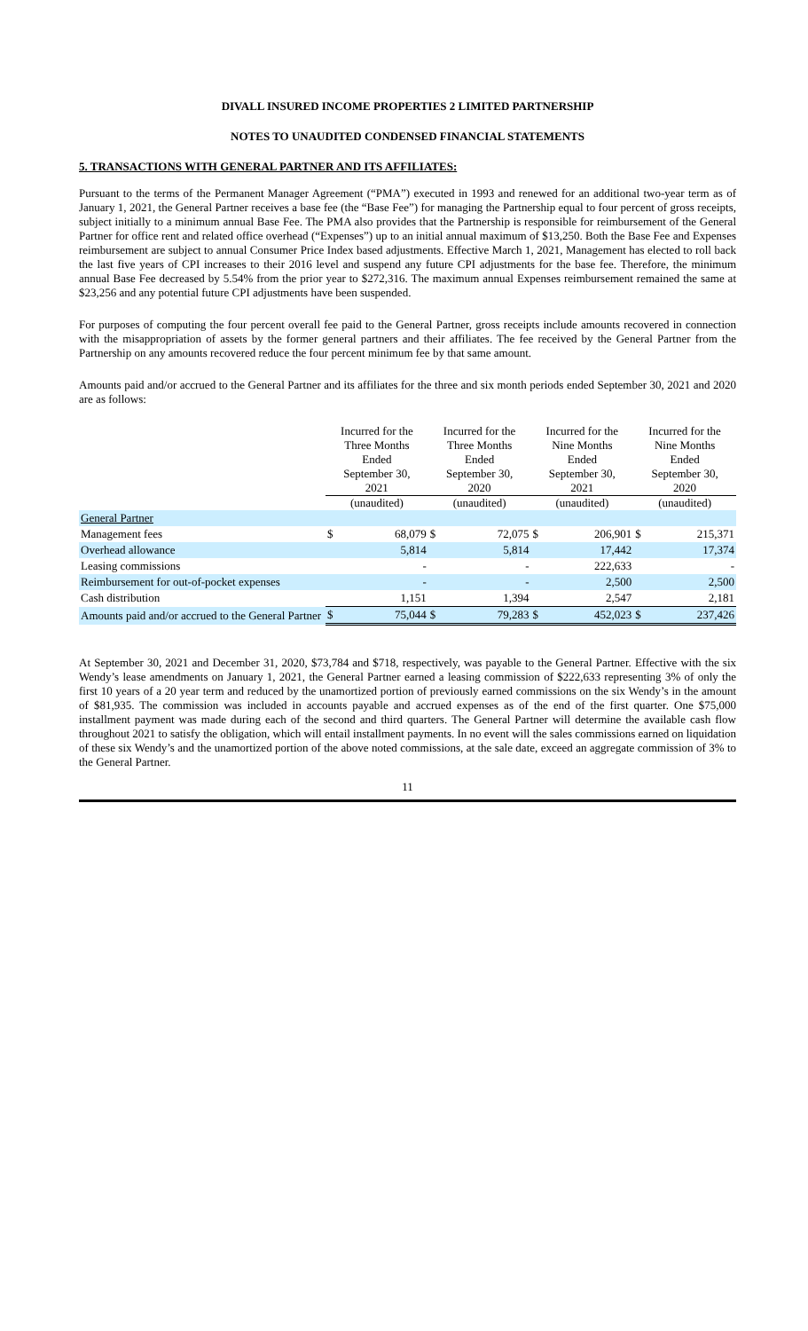DIVALL INSURED INCOME PROPERTIES 2 LIMITED PARTNERSHIP
NOTES TO UNAUDITED CONDENSED FINANCIAL STATEMENTS
5. TRANSACTIONS WITH GENERAL PARTNER AND ITS AFFILIATES:
Pursuant to the terms of the Permanent Manager Agreement (“PMA”) executed in 1993 and renewed for an additional two-year term as of January 1, 2021, the General Partner receives a base fee (the “Base Fee”) for managing the Partnership equal to four percent of gross receipts, subject initially to a minimum annual Base Fee. The PMA also provides that the Partnership is responsible for reimbursement of the General Partner for office rent and related office overhead (“Expenses”) up to an initial annual maximum of $13,250. Both the Base Fee and Expenses reimbursement are subject to annual Consumer Price Index based adjustments. Effective March 1, 2021, Management has elected to roll back the last five years of CPI increases to their 2016 level and suspend any future CPI adjustments for the base fee. Therefore, the minimum annual Base Fee decreased by 5.54% from the prior year to $272,316. The maximum annual Expenses reimbursement remained the same at $23,256 and any potential future CPI adjustments have been suspended.
For purposes of computing the four percent overall fee paid to the General Partner, gross receipts include amounts recovered in connection with the misappropriation of assets by the former general partners and their affiliates. The fee received by the General Partner from the Partnership on any amounts recovered reduce the four percent minimum fee by that same amount.
Amounts paid and/or accrued to the General Partner and its affiliates for the three and six month periods ended September 30, 2021 and 2020 are as follows:
| | Incurred for the Three Months Ended September 30, 2021 | | Incurred for the Three Months Ended September 30, 2020 | | Incurred for the Nine Months Ended September 30, 2021 | | Incurred for the Nine Months Ended September 30, 2020 | |
| --- | --- | --- | --- | --- | --- | --- | --- | --- |
| | (unaudited) | | (unaudited) | | (unaudited) | | (unaudited) | |
| General Partner | | | | | | | | |
| Management fees | $ | 68,079 | $ | 72,075 | $ | 206,901 | $ | 215,371 |
| Overhead allowance | | 5,814 | | 5,814 | | 17,442 | | 17,374 |
| Leasing commissions | | - | | - | | 222,633 | | - |
| Reimbursement for out-of-pocket expenses | | - | | - | | 2,500 | | 2,500 |
| Cash distribution | | 1,151 | | 1,394 | | 2,547 | | 2,181 |
| Amounts paid and/or accrued to the General Partner | $ | 75,044 | $ | 79,283 | $ | 452,023 | $ | 237,426 |
At September 30, 2021 and December 31, 2020, $73,784 and $718, respectively, was payable to the General Partner. Effective with the six Wendy’s lease amendments on January 1, 2021, the General Partner earned a leasing commission of $222,633 representing 3% of only the first 10 years of a 20 year term and reduced by the unamortized portion of previously earned commissions on the six Wendy’s in the amount of $81,935. The commission was included in accounts payable and accrued expenses as of the end of the first quarter. One $75,000 installment payment was made during each of the second and third quarters. The General Partner will determine the available cash flow throughout 2021 to satisfy the obligation, which will entail installment payments. In no event will the sales commissions earned on liquidation of these six Wendy’s and the unamortized portion of the above noted commissions, at the sale date, exceed an aggregate commission of 3% to the General Partner.
11